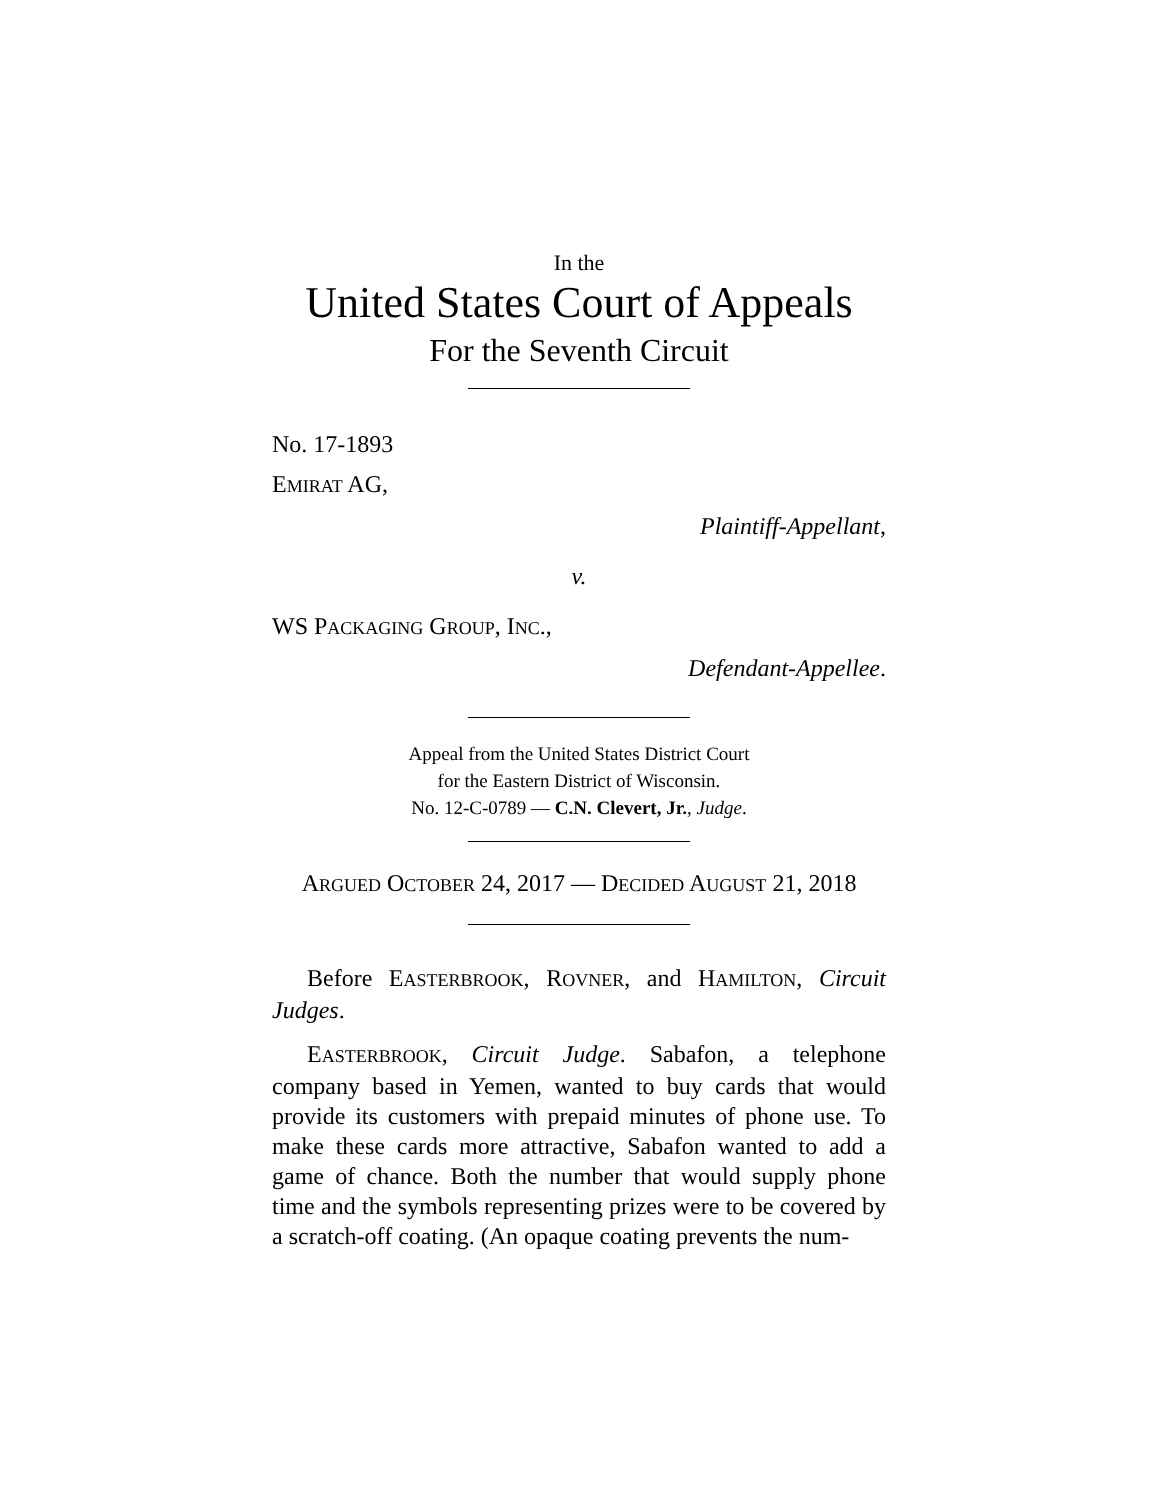In the
United States Court of Appeals
For the Seventh Circuit
No. 17-1893
EMIRAT AG,
Plaintiff-Appellant,
v.
WS PACKAGING GROUP, INC.,
Defendant-Appellee.
Appeal from the United States District Court
for the Eastern District of Wisconsin.
No. 12-C-0789 — C.N. Clevert, Jr., Judge.
ARGUED OCTOBER 24, 2017 — DECIDED AUGUST 21, 2018
Before EASTERBROOK, ROVNER, and HAMILTON, Circuit Judges.
EASTERBROOK, Circuit Judge. Sabafon, a telephone company based in Yemen, wanted to buy cards that would provide its customers with prepaid minutes of phone use. To make these cards more attractive, Sabafon wanted to add a game of chance. Both the number that would supply phone time and the symbols representing prizes were to be covered by a scratch-off coating. (An opaque coating prevents the num-